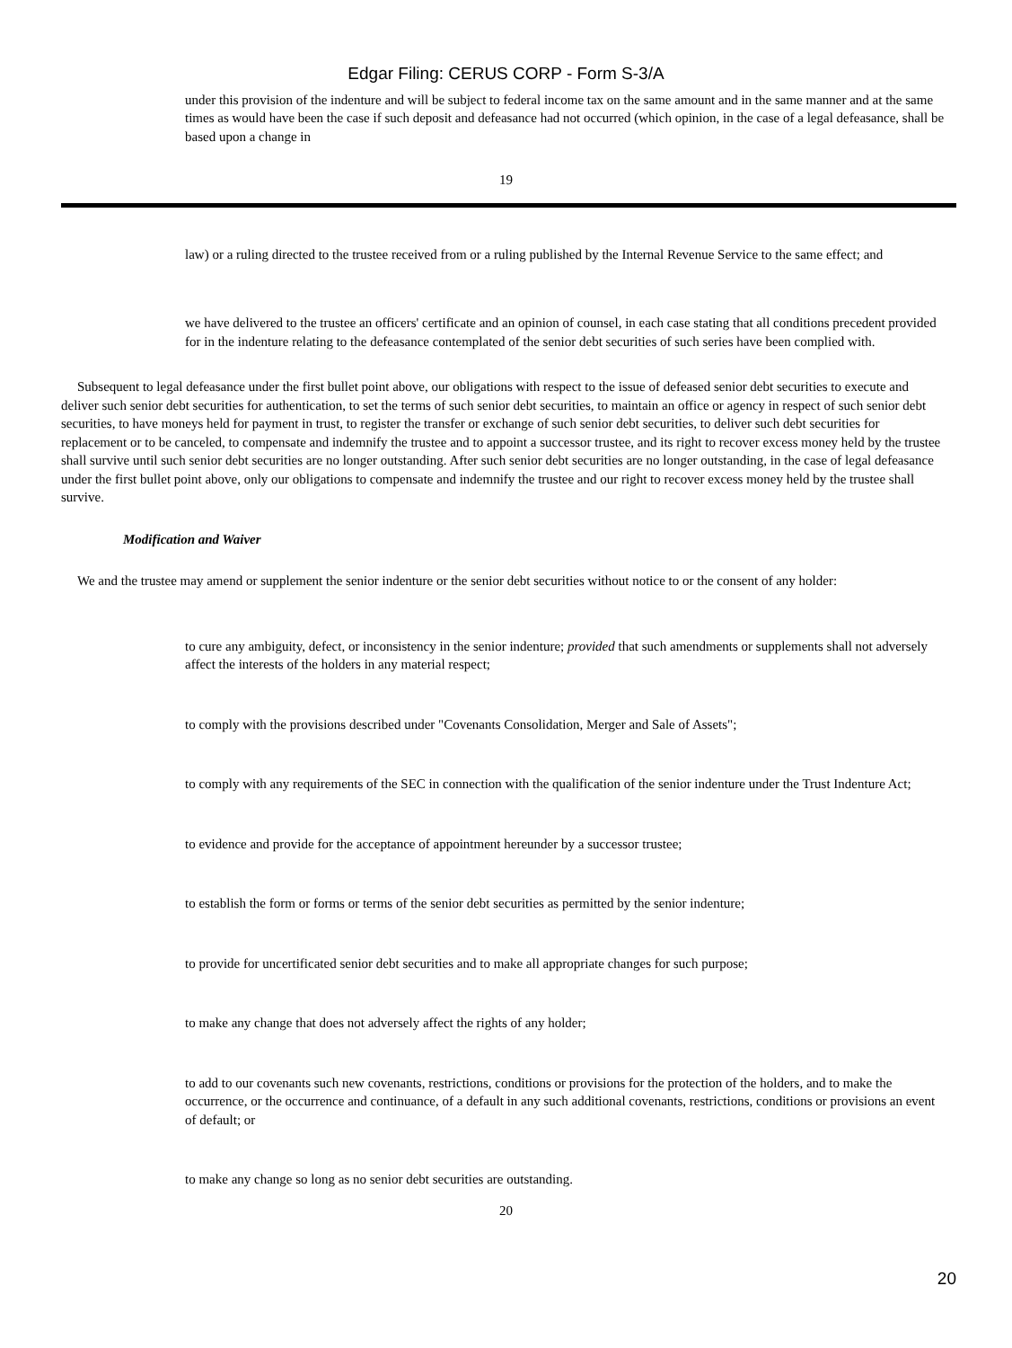Edgar Filing: CERUS CORP - Form S-3/A
under this provision of the indenture and will be subject to federal income tax on the same amount and in the same manner and at the same times as would have been the case if such deposit and defeasance had not occurred (which opinion, in the case of a legal defeasance, shall be based upon a change in
19
law) or a ruling directed to the trustee received from or a ruling published by the Internal Revenue Service to the same effect; and
we have delivered to the trustee an officers' certificate and an opinion of counsel, in each case stating that all conditions precedent provided for in the indenture relating to the defeasance contemplated of the senior debt securities of such series have been complied with.
Subsequent to legal defeasance under the first bullet point above, our obligations with respect to the issue of defeased senior debt securities to execute and deliver such senior debt securities for authentication, to set the terms of such senior debt securities, to maintain an office or agency in respect of such senior debt securities, to have moneys held for payment in trust, to register the transfer or exchange of such senior debt securities, to deliver such debt securities for replacement or to be canceled, to compensate and indemnify the trustee and to appoint a successor trustee, and its right to recover excess money held by the trustee shall survive until such senior debt securities are no longer outstanding. After such senior debt securities are no longer outstanding, in the case of legal defeasance under the first bullet point above, only our obligations to compensate and indemnify the trustee and our right to recover excess money held by the trustee shall survive.
Modification and Waiver
We and the trustee may amend or supplement the senior indenture or the senior debt securities without notice to or the consent of any holder:
to cure any ambiguity, defect, or inconsistency in the senior indenture; provided that such amendments or supplements shall not adversely affect the interests of the holders in any material respect;
to comply with the provisions described under "Covenants Consolidation, Merger and Sale of Assets";
to comply with any requirements of the SEC in connection with the qualification of the senior indenture under the Trust Indenture Act;
to evidence and provide for the acceptance of appointment hereunder by a successor trustee;
to establish the form or forms or terms of the senior debt securities as permitted by the senior indenture;
to provide for uncertificated senior debt securities and to make all appropriate changes for such purpose;
to make any change that does not adversely affect the rights of any holder;
to add to our covenants such new covenants, restrictions, conditions or provisions for the protection of the holders, and to make the occurrence, or the occurrence and continuance, of a default in any such additional covenants, restrictions, conditions or provisions an event of default; or
to make any change so long as no senior debt securities are outstanding.
20
20